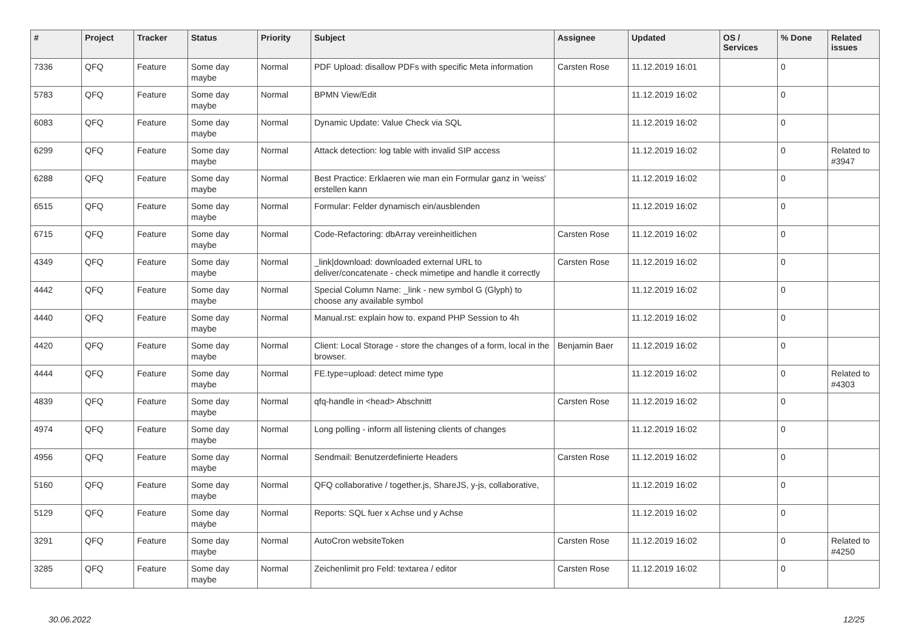| # | Project | Tracker | Status | Priority | Subject | Assignee | Updated | OS / Services | % Done | Related issues |
| --- | --- | --- | --- | --- | --- | --- | --- | --- | --- | --- |
| 7336 | QFQ | Feature | Some day maybe | Normal | PDF Upload: disallow PDFs with specific Meta information | Carsten Rose | 11.12.2019 16:01 | | 0 | |
| 5783 | QFQ | Feature | Some day maybe | Normal | BPMN View/Edit | | 11.12.2019 16:02 | | 0 | |
| 6083 | QFQ | Feature | Some day maybe | Normal | Dynamic Update: Value Check via SQL | | 11.12.2019 16:02 | | 0 | |
| 6299 | QFQ | Feature | Some day maybe | Normal | Attack detection: log table with invalid SIP access | | 11.12.2019 16:02 | | 0 | Related to #3947 |
| 6288 | QFQ | Feature | Some day maybe | Normal | Best Practice: Erklaeren wie man ein Formular ganz in 'weiss' erstellen kann | | 11.12.2019 16:02 | | 0 | |
| 6515 | QFQ | Feature | Some day maybe | Normal | Formular: Felder dynamisch ein/ausblenden | | 11.12.2019 16:02 | | 0 | |
| 6715 | QFQ | Feature | Some day maybe | Normal | Code-Refactoring: dbArray vereinheitlichen | Carsten Rose | 11.12.2019 16:02 | | 0 | |
| 4349 | QFQ | Feature | Some day maybe | Normal | _link/download: downloaded external URL to deliver/concatenate - check mimetipe and handle it correctly | Carsten Rose | 11.12.2019 16:02 | | 0 | |
| 4442 | QFQ | Feature | Some day maybe | Normal | Special Column Name: _link - new symbol G (Glyph) to choose any available symbol | | 11.12.2019 16:02 | | 0 | |
| 4440 | QFQ | Feature | Some day maybe | Normal | Manual.rst: explain how to. expand PHP Session to 4h | | 11.12.2019 16:02 | | 0 | |
| 4420 | QFQ | Feature | Some day maybe | Normal | Client: Local Storage - store the changes of a form, local in the browser. | Benjamin Baer | 11.12.2019 16:02 | | 0 | |
| 4444 | QFQ | Feature | Some day maybe | Normal | FE.type=upload: detect mime type | | 11.12.2019 16:02 | | 0 | Related to #4303 |
| 4839 | QFQ | Feature | Some day maybe | Normal | qfq-handle in <head> Abschnitt | Carsten Rose | 11.12.2019 16:02 | | 0 | |
| 4974 | QFQ | Feature | Some day maybe | Normal | Long polling - inform all listening clients of changes | | 11.12.2019 16:02 | | 0 | |
| 4956 | QFQ | Feature | Some day maybe | Normal | Sendmail: Benutzerdefinierte Headers | Carsten Rose | 11.12.2019 16:02 | | 0 | |
| 5160 | QFQ | Feature | Some day maybe | Normal | QFQ collaborative / together.js, ShareJS, y-js, collaborative, | | 11.12.2019 16:02 | | 0 | |
| 5129 | QFQ | Feature | Some day maybe | Normal | Reports: SQL fuer x Achse und y Achse | | 11.12.2019 16:02 | | 0 | |
| 3291 | QFQ | Feature | Some day maybe | Normal | AutoCron websiteToken | Carsten Rose | 11.12.2019 16:02 | | 0 | Related to #4250 |
| 3285 | QFQ | Feature | Some day maybe | Normal | Zeichenlimit pro Feld: textarea / editor | Carsten Rose | 11.12.2019 16:02 | | 0 | |
30.06.2022 12/25